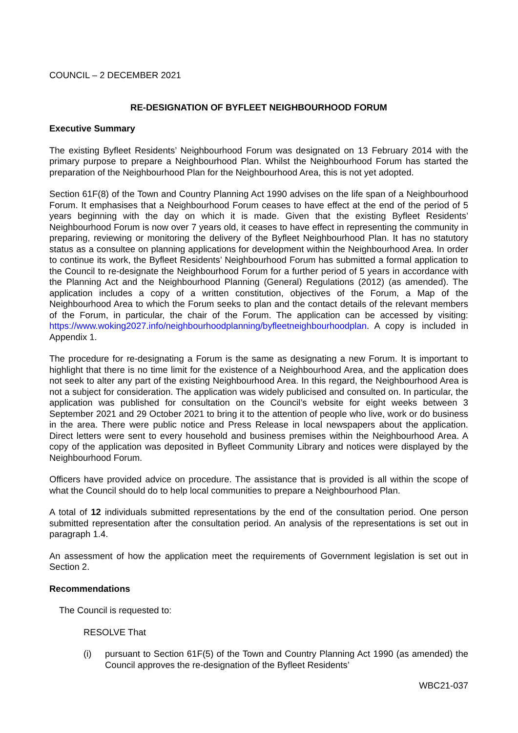COUNCIL – 2 DECEMBER 2021
RE-DESIGNATION OF BYFLEET NEIGHBOURHOOD FORUM
Executive Summary
The existing Byfleet Residents’ Neighbourhood Forum was designated on 13 February 2014 with the primary purpose to prepare a Neighbourhood Plan. Whilst the Neighbourhood Forum has started the preparation of the Neighbourhood Plan for the Neighbourhood Area, this is not yet adopted.
Section 61F(8) of the Town and Country Planning Act 1990 advises on the life span of a Neighbourhood Forum. It emphasises that a Neighbourhood Forum ceases to have effect at the end of the period of 5 years beginning with the day on which it is made. Given that the existing Byfleet Residents’ Neighbourhood Forum is now over 7 years old, it ceases to have effect in representing the community in preparing, reviewing or monitoring the delivery of the Byfleet Neighbourhood Plan. It has no statutory status as a consultee on planning applications for development within the Neighbourhood Area. In order to continue its work, the Byfleet Residents’ Neighbourhood Forum has submitted a formal application to the Council to re-designate the Neighbourhood Forum for a further period of 5 years in accordance with the Planning Act and the Neighbourhood Planning (General) Regulations (2012) (as amended). The application includes a copy of a written constitution, objectives of the Forum, a Map of the Neighbourhood Area to which the Forum seeks to plan and the contact details of the relevant members of the Forum, in particular, the chair of the Forum. The application can be accessed by visiting: https://www.woking2027.info/neighbourhoodplanning/byfleetneighbourhoodplan. A copy is included in Appendix 1.
The procedure for re-designating a Forum is the same as designating a new Forum. It is important to highlight that there is no time limit for the existence of a Neighbourhood Area, and the application does not seek to alter any part of the existing Neighbourhood Area. In this regard, the Neighbourhood Area is not a subject for consideration. The application was widely publicised and consulted on. In particular, the application was published for consultation on the Council’s website for eight weeks between 3 September 2021 and 29 October 2021 to bring it to the attention of people who live, work or do business in the area. There were public notice and Press Release in local newspapers about the application. Direct letters were sent to every household and business premises within the Neighbourhood Area. A copy of the application was deposited in Byfleet Community Library and notices were displayed by the Neighbourhood Forum.
Officers have provided advice on procedure. The assistance that is provided is all within the scope of what the Council should do to help local communities to prepare a Neighbourhood Plan.
A total of 12 individuals submitted representations by the end of the consultation period. One person submitted representation after the consultation period. An analysis of the representations is set out in paragraph 1.4.
An assessment of how the application meet the requirements of Government legislation is set out in Section 2.
Recommendations
The Council is requested to:
RESOLVE That
(i) pursuant to Section 61F(5) of the Town and Country Planning Act 1990 (as amended) the Council approves the re-designation of the Byfleet Residents’
WBC21-037